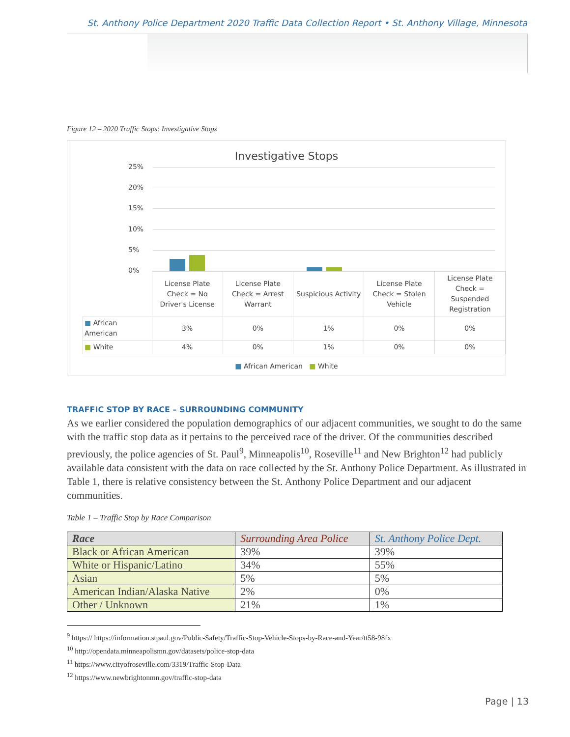St. Anthony Police Department 2020 Traffic Data Collection Report • St. Anthony Village, Minnesota
Figure 12 – 2020 Traffic Stops: Investigative Stops
Investigative Stops
25%
20%
15%
10%
5%
0%
| | License Plate Check = No Driver's License | License Plate Check = Arrest Warrant | Suspicious Activity | License Plate Check = Stolen Vehicle | License Plate Check = Suspended Registration |
| ■ African American | 3% | 0% | 1% | 0% | 0% |
| ■ White | 4% | 0% | 1% | 0% | 0% |
■ African American ■ White
TRAFFIC STOP BY RACE – SURROUNDING COMMUNITY
As we earlier considered the population demographics of our adjacent communities, we sought to do the same with the traffic stop data as it pertains to the perceived race of the driver. Of the communities described previously, the police agencies of St. Paul<sup>9</sup>, Minneapolis<sup>10</sup>, Roseville<sup>11</sup> and New Brighton<sup>12</sup> had publicly available data consistent with the data on race collected by the St. Anthony Police Department. As illustrated in Table 1, there is relative consistency between the St. Anthony Police Department and our adjacent communities.
Table 1 – Traffic Stop by Race Comparison
| Race | Surrounding Area Police | St. Anthony Police Dept. |
| --- | --- | --- |
| Black or African American | 39% | 39% |
| White or Hispanic/Latino | 34% | 55% |
| Asian | 5% | 5% |
| American Indian/Alaska Native | 2% | 0% |
| Other / Unknown | 21% | 1% |
<sup>9</sup> https:// https://information.stpaul.gov/Public-Safety/Traffic-Stop-Vehicle-Stops-by-Race-and-Year/tt58-98fx
<sup>10</sup> http://opendata.minneapolismn.gov/datasets/police-stop-data
<sup>11</sup> https://www.cityofroseville.com/3319/Traffic-Stop-Data
<sup>12</sup> https://www.newbrightonmn.gov/traffic-stop-data
Page | 13